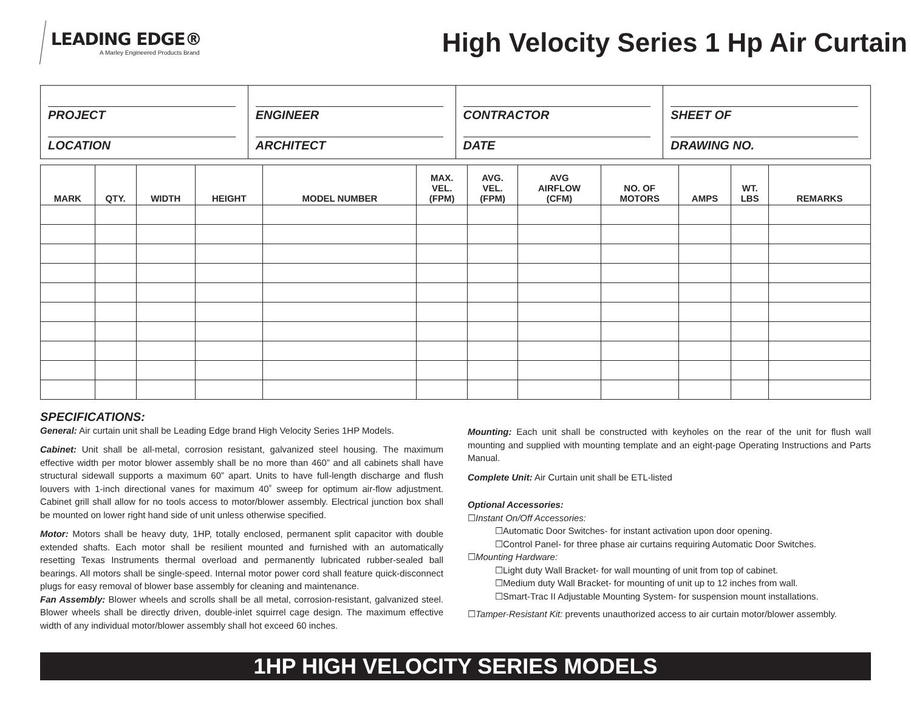LEADING EDGE®
A Marley Engineered Products Brand
High Velocity Series 1 Hp Air Curtain
PROJECT
LOCATION
ENGINEER
ARCHITECT
CONTRACTOR
DATE
SHEET OF
DRAWING NO.
| MARK | QTY. | WIDTH | HEIGHT | MODEL NUMBER | MAX. VEL. (FPM) | AVG. VEL. (FPM) | AVG AIRFLOW (CFM) | NO. OF MOTORS | AMPS | WT. LBS | REMARKS |
| --- | --- | --- | --- | --- | --- | --- | --- | --- | --- | --- | --- |
SPECIFICATIONS:
General: Air curtain unit shall be Leading Edge brand High Velocity Series 1HP Models.
Cabinet: Unit shall be all-metal, corrosion resistant, galvanized steel housing. The maximum effective width per motor blower assembly shall be no more than 460” and all cabinets shall have structural sidewall supports a maximum 60” apart. Units to have full-length discharge and flush louvers with 1-inch directional vanes for maximum 40˚ sweep for optimum air-flow adjustment. Cabinet grill shall allow for no tools access to motor/blower assembly. Electrical junction box shall be mounted on lower right hand side of unit unless otherwise specified.
Motor: Motors shall be heavy duty, 1HP, totally enclosed, permanent split capacitor with double extended shafts. Each motor shall be resilient mounted and furnished with an automatically resetting Texas Instruments thermal overload and permanently lubricated rubber-sealed ball bearings. All motors shall be single-speed. Internal motor power cord shall feature quick-disconnect plugs for easy removal of blower base assembly for cleaning and maintenance.
Fan Assembly: Blower wheels and scrolls shall be all metal, corrosion-resistant, galvanized steel. Blower wheels shall be directly driven, double-inlet squirrel cage design. The maximum effective width of any individual motor/blower assembly shall hot exceed 60 inches.
Mounting: Each unit shall be constructed with keyholes on the rear of the unit for flush wall mounting and supplied with mounting template and an eight-page Operating Instructions and Parts Manual.
Complete Unit: Air Curtain unit shall be ETL-listed
Optional Accessories:
☐Instant On/Off Accessories:
☐Automatic Door Switches- for instant activation upon door opening.
☐Control Panel- for three phase air curtains requiring Automatic Door Switches.
☐Mounting Hardware:
☐Light duty Wall Bracket- for wall mounting of unit from top of cabinet.
☐Medium duty Wall Bracket- for mounting of unit up to 12 inches from wall.
☐Smart-Trac II Adjustable Mounting System- for suspension mount installations.
☐Tamper-Resistant Kit: prevents unauthorized access to air curtain motor/blower assembly.
1HP HIGH VELOCITY SERIES MODELS